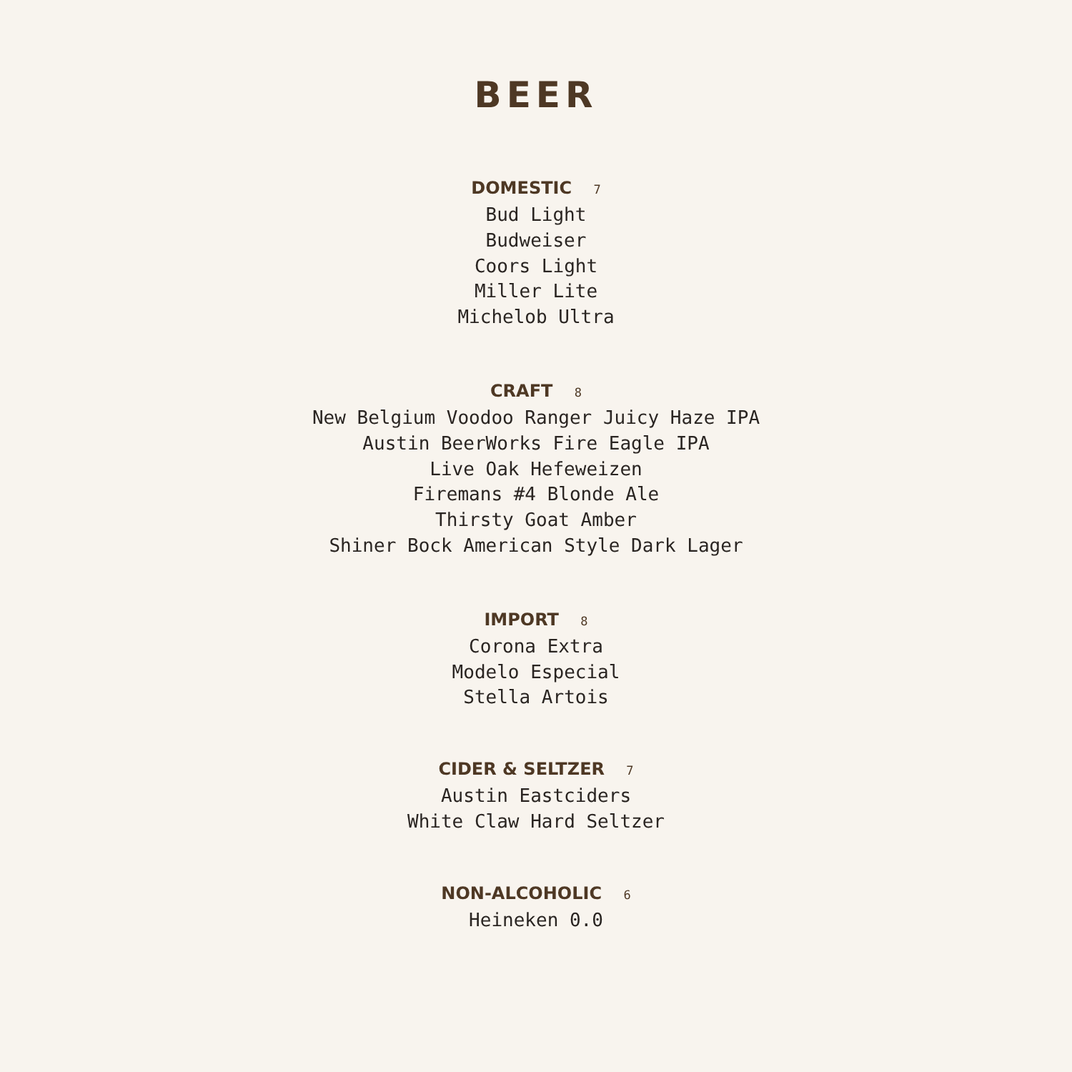BEER
DOMESTIC 7
Bud Light
Budweiser
Coors Light
Miller Lite
Michelob Ultra
CRAFT 8
New Belgium Voodoo Ranger Juicy Haze IPA
Austin BeerWorks Fire Eagle IPA
Live Oak Hefeweizen
Firemans #4 Blonde Ale
Thirsty Goat Amber
Shiner Bock American Style Dark Lager
IMPORT 8
Corona Extra
Modelo Especial
Stella Artois
CIDER & SELTZER 7
Austin Eastciders
White Claw Hard Seltzer
NON-ALCOHOLIC 6
Heineken 0.0